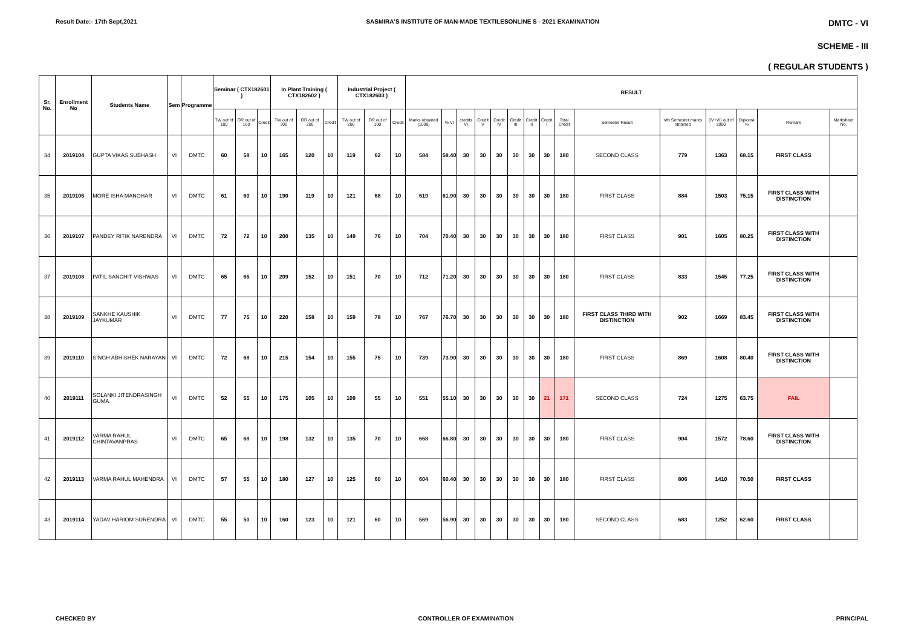Result Date:- 17th Sept,2021 SASMIRA'S INSTITUTE OF MAN-MADE TEXTILESONLINE S - 2021 EXAMINATION DMTC - VI
SCHEME - III
( REGULAR STUDENTS )
| Sr. No. | Enrollment No | Students Name | Sem | Programme | Seminar ( CTX182601 ) | | | In Plant Training ( CTX182602 ) | | | Industrial Project ( CTX182603 ) | | | RESULT | | | | | | | | | | | | | | |
| --- | --- | --- | --- | --- | --- | --- | --- | --- | --- | --- | --- | --- | --- | --- | --- | --- | --- | --- | --- | --- | --- | --- | --- | --- | --- | --- | --- | --- |
| | | | | | TW out of 100 | OR out of 100 | Credit | TW out of 300 | OR out of 200 | Credit | TW out of 200 | OR out of 100 | Credit | Marks obtained (1000) | % VI | credits VI | Credit V | Credit IV | Credit III | Credit II | Credit I | Total Credit | Semester Result | Vth Semester marks obtained | (IV+VI) out of 2000 | Diploma % | Remark | Marksheet No. |
| 34 | 2019104 | GUPTA VIKAS SUBHASH | VI | DMTC | 60 | 58 | 10 | 165 | 120 | 10 | 119 | 62 | 10 | 584 | 58.40 | 30 | 30 | 30 | 30 | 30 | 30 | 180 | SECOND CLASS | 779 | 1363 | 68.15 | FIRST CLASS | |
| 35 | 2019106 | MORE ISHA MANOHAR | VI | DMTC | 61 | 60 | 10 | 190 | 119 | 10 | 121 | 68 | 10 | 619 | 61.90 | 30 | 30 | 30 | 30 | 30 | 30 | 180 | FIRST CLASS | 884 | 1503 | 75.15 | FIRST CLASS WITH DISTINCTION | |
| 36 | 2019107 | PANDEY RITIK NARENDRA | VI | DMTC | 72 | 72 | 10 | 200 | 135 | 10 | 149 | 76 | 10 | 704 | 70.40 | 30 | 30 | 30 | 30 | 30 | 30 | 180 | FIRST CLASS | 901 | 1605 | 80.25 | FIRST CLASS WITH DISTINCTION | |
| 37 | 2019108 | PATIL SANCHIT VISHWAS | VI | DMTC | 65 | 65 | 10 | 209 | 152 | 10 | 151 | 70 | 10 | 712 | 71.20 | 30 | 30 | 30 | 30 | 30 | 30 | 180 | FIRST CLASS | 833 | 1545 | 77.25 | FIRST CLASS WITH DISTINCTION | |
| 38 | 2019109 | SANKHE KAUSHIK JAYKUMAR | VI | DMTC | 77 | 75 | 10 | 220 | 158 | 10 | 159 | 78 | 10 | 767 | 76.70 | 30 | 30 | 30 | 30 | 30 | 30 | 180 | FIRST CLASS THIRD WITH DISTINCTION | 902 | 1669 | 83.45 | FIRST CLASS WITH DISTINCTION | |
| 39 | 2019110 | SINGH ABHISHEK NARAYAN | VI | DMTC | 72 | 68 | 10 | 215 | 154 | 10 | 155 | 75 | 10 | 739 | 73.90 | 30 | 30 | 30 | 30 | 30 | 30 | 180 | FIRST CLASS | 869 | 1608 | 80.40 | FIRST CLASS WITH DISTINCTION | |
| 40 | 2019111 | SOLANKI JITENDRASINGH GUMA | VI | DMTC | 52 | 55 | 10 | 175 | 105 | 10 | 109 | 55 | 10 | 551 | 55.10 | 30 | 30 | 30 | 30 | 30 | 21 | 171 | SECOND CLASS | 724 | 1275 | 63.75 | FAIL | |
| 41 | 2019112 | VARMA RAHUL CHINTAVANPRAS | VI | DMTC | 65 | 68 | 10 | 198 | 132 | 10 | 135 | 70 | 10 | 668 | 66.80 | 30 | 30 | 30 | 30 | 30 | 30 | 180 | FIRST CLASS | 904 | 1572 | 78.60 | FIRST CLASS WITH DISTINCTION | |
| 42 | 2019113 | VARMA RAHUL MAHENDRA | VI | DMTC | 57 | 55 | 10 | 180 | 127 | 10 | 125 | 60 | 10 | 604 | 60.40 | 30 | 30 | 30 | 30 | 30 | 30 | 180 | FIRST CLASS | 806 | 1410 | 70.50 | FIRST CLASS | |
| 43 | 2019114 | YADAV HARIOM SURENDRA | VI | DMTC | 55 | 50 | 10 | 160 | 123 | 10 | 121 | 60 | 10 | 569 | 56.90 | 30 | 30 | 30 | 30 | 30 | 30 | 180 | SECOND CLASS | 683 | 1252 | 62.60 | FIRST CLASS | |
CHECKED BY CONTROLLER OF EXAMINATION PRINCIPAL